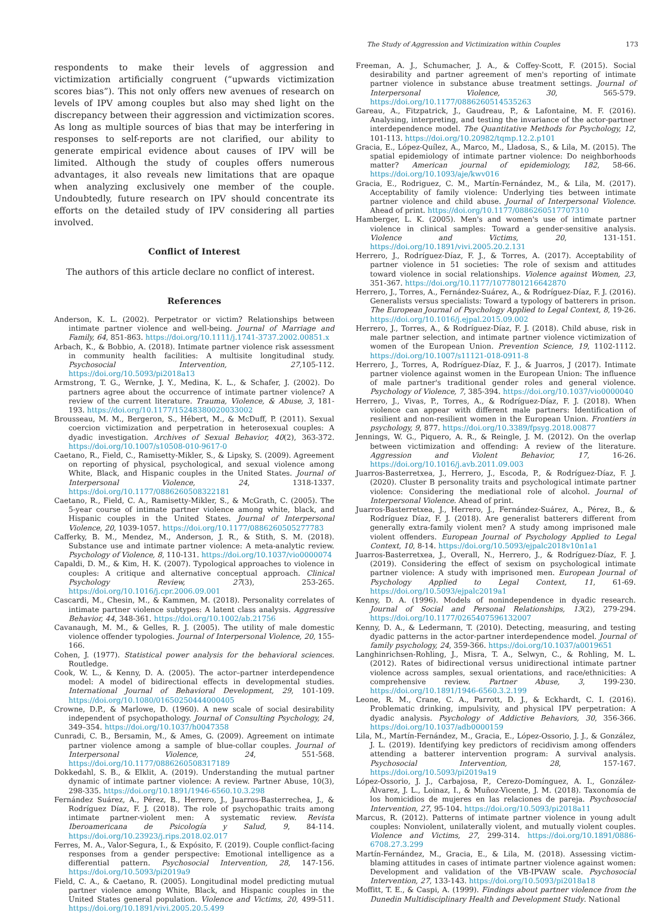The Study of Aggression and Victimization within Couples 173
respondents to make their levels of aggression and victimization artificially congruent (“upwards victimization scores bias”). This not only offers new avenues of research on levels of IPV among couples but also may shed light on the discrepancy between their aggression and victimization scores. As long as multiple sources of bias that may be interfering in responses to self-reports are not clarified, our ability to generate empirical evidence about causes of IPV will be limited. Although the study of couples offers numerous advantages, it also reveals new limitations that are opaque when analyzing exclusively one member of the couple. Undoubtedly, future research on IPV should concentrate its efforts on the detailed study of IPV considering all parties involved.
Conflict of Interest
The authors of this article declare no conflict of interest.
References
Anderson, K. L. (2002). Perpetrator or victim? Relationships between intimate partner violence and well-being. Journal of Marriage and Family, 64, 851-863. https://doi.org/10.1111/j.1741-3737.2002.00851.x
Arbach, K., & Bobbio, A. (2018). Intimate partner violence risk assessment in community health facilities: A multisite longitudinal study. Psychosocial Intervention, 27,105-112. https://doi.org/10.5093/pi2018a13
Armstrong, T. G., Wernke, J. Y., Medina, K. L., & Schafer, J. (2002). Do partners agree about the occurrence of intimate partner violence? A review of the current literature. Trauma, Violence, & Abuse, 3, 181-193. https://doi.org/10.1177/15248380020033002
Brousseau, M. M., Bergeron, S., Hébert, M., & McDuff, P. (2011). Sexual coercion victimization and perpetration in heterosexual couples: A dyadic investigation. Archives of Sexual Behavior, 40(2), 363-372. https://doi.org/10.1007/s10508-010-9617-0
Caetano, R., Field, C., Ramisetty-Mikler, S., & Lipsky, S. (2009). Agreement on reporting of physical, psychological, and sexual violence among White, Black, and Hispanic couples in the United States. Journal of Interpersonal Violence, 24, 1318-1337. https://doi.org/10.1177/0886260508322181
Caetano, R., Field, C. A., Ramisetty-Mikler, S., & McGrath, C. (2005). The 5-year course of intimate partner violence among white, black, and Hispanic couples in the United States. Journal of Interpersonal Violence, 20, 1039-1057. https://doi.org/10.1177/0886260505277783
Cafferky, B. M., Mendez, M., Anderson, J. R., & Stith, S. M. (2018). Substance use and intimate partner violence: A meta-analytic review. Psychology of Violence, 8, 110-131. https://doi.org/10.1037/vio0000074
Capaldi, D. M., & Kim, H. K. (2007). Typological approaches to violence in couples: A critique and alternative conceptual approach. Clinical Psychology Review, 27(3), 253-265. https://doi.org/10.1016/j.cpr.2006.09.001
Cascardi, M., Chesin, M., & Kammen, M. (2018). Personality correlates of intimate partner violence subtypes: A latent class analysis. Aggressive Behavior, 44, 348-361. https://doi.org/10.1002/ab.21756
Cavanaugh, M. M., & Gelles, R. J. (2005). The utility of male domestic violence offender typologies. Journal of Interpersonal Violence, 20, 155-166.
Cohen, J. (1977). Statistical power analysis for the behavioral sciences. Routledge.
Cook, W. L., & Kenny, D. A. (2005). The actor–partner interdependence model: A model of bidirectional effects in developmental studies. International Journal of Behavioral Development, 29, 101-109. https://doi.org/10.1080/01650250444000405
Crowne, D.P., & Marlowe, D. (1960). A new scale of social desirability independent of psychopathology. Journal of Consulting Psychology, 24, 349–354. https://doi.org/10.1037/h0047358
Cunradi, C. B., Bersamin, M., & Ames, G. (2009). Agreement on intimate partner violence among a sample of blue-collar couples. Journal of Interpersonal Violence, 24, 551-568. https://doi.org/10.1177/0886260508317189
Dokkedahl, S. B., & Elklit, A. (2019). Understanding the mutual partner dynamic of intimate partner violence: A review. Partner Abuse, 10(3), 298-335. https://doi.org/10.1891/1946-6560.10.3.298
Fernández Suárez, A., Pérez, B., Herrero, J., Juarros-Basterrechea, J., & Rodríguez Díaz, F. J. (2018). The role of psychopathic traits among intimate partner-violent men: A systematic review. Revista Iberoamericana de Psicología y Salud, 9, 84-114. https://doi.org/10.23923/j.rips.2018.02.017
Ferres, M. A., Valor-Segura, I., & Expósito, F. (2019). Couple conflict-facing responses from a gender perspective: Emotional intelligence as a differential pattern. Psychosocial Intervention, 28, 147-156. https://doi.org/10.5093/pi2019a9
Field, C. A., & Caetano, R. (2005). Longitudinal model predicting mutual partner violence among White, Black, and Hispanic couples in the United States general population. Violence and Victims, 20, 499-511. https://doi.org/10.1891/vivi.2005.20.5.499
Freeman, A. J., Schumacher, J. A., & Coffey-Scott, F. (2015). Social desirability and partner agreement of men's reporting of intimate partner violence in substance abuse treatment settings. Journal of Interpersonal Violence, 30, 565-579. https://doi.org/10.1177/0886260514535263
Gareau, A., Fitzpatrick, J., Gaudreau, P., & Lafontaine, M. F. (2016). Analysing, interpreting, and testing the invariance of the actor-partner interdependence model. The Quantitative Methods for Psychology, 12, 101-113. https://doi.org/10.20982/tqmp.12.2.p101
Gracia, E., López-Quílez, A., Marco, M., Lladosa, S., & Lila, M. (2015). The spatial epidemiology of intimate partner violence: Do neighborhoods matter? American journal of epidemiology, 182, 58-66. https://doi.org/10.1093/aje/kwv016
Gracia, E., Rodriguez, C. M., Martín-Fernández, M., & Lila, M. (2017). Acceptability of family violence: Underlying ties between intimate partner violence and child abuse. Journal of Interpersonal Violence. Ahead of print. https://doi.org/10.1177/0886260517707310
Hamberger, L. K. (2005). Men's and women's use of intimate partner violence in clinical samples: Toward a gender-sensitive analysis. Violence and Victims, 20, 131-151. https://doi.org/10.1891/vivi.2005.20.2.131
Herrero, J., Rodríguez-Díaz, F. J., & Torres, A. (2017). Acceptability of partner violence in 51 societies: The role of sexism and attitudes toward violence in social relationships. Violence against Women, 23, 351-367. https://doi.org/10.1177/1077801216642870
Herrero, J., Torres, A., Fernández-Suárez, A., & Rodríguez-Díaz, F. J. (2016). Generalists versus specialists: Toward a typology of batterers in prison. The European Journal of Psychology Applied to Legal Context, 8, 19-26. https://doi.org/10.1016/j.ejpal.2015.09.002
Herrero, J., Torres, A., & Rodríguez-Díaz, F. J. (2018). Child abuse, risk in male partner selection, and intimate partner violence victimization of women of the European Union. Prevention Science, 19, 1102-1112. https://doi.org/10.1007/s11121-018-0911-8
Herrero, J., Torres, A, Rodríguez-Díaz, F. J., & Juarros, J (2017). Intimate partner violence against women in the European Union: The influence of male partner's traditional gender roles and general violence. Psychology of Violence, 7, 385-394. https://doi.org/10.1037/vio0000040
Herrero, J., Vivas, P., Torres, A., & Rodríguez-Díaz, F. J. (2018). When violence can appear with different male partners: Identification of resilient and non-resilient women in the European Union. Frontiers in psychology, 9, 877. https://doi.org/10.3389/fpsyg.2018.00877
Jennings, W. G., Piquero, A. R., & Reingle, J. M. (2012). On the overlap between victimization and offending: A review of the literature. Aggression and Violent Behavior, 17, 16-26. https://doi.org/10.1016/j.avb.2011.09.003
Juarros-Basterretxea, J., Herrero, J., Escoda, P., & Rodríguez-Díaz, F. J. (2020). Cluster B personality traits and psychological intimate partner violence: Considering the mediational role of alcohol. Journal of Interpersonal Violence. Ahead of print.
Juarros-Basterretxea, J., Herrero, J., Fernández-Suárez, A., Pérez, B., & Rodríguez Díaz, F. J. (2018). Are generalist batterers different from generally extra-family violent men? A study among imprisoned male violent offenders. European Journal of Psychology Applied to Legal Context, 10, 8-14. https://doi.org/10.5093/ejpalc2018v10n1a1
Juarros-Basterretxea, J., Overall, N., Herrero, J., & Rodríguez-Díaz, F. J. (2019). Considering the effect of sexism on psychological intimate partner violence: A study with imprisoned men. European Journal of Psychology Applied to Legal Context, 11, 61-69. https://doi.org/10.5093/ejpalc2019a1
Kenny, D. A. (1996). Models of nonindependence in dyadic research. Journal of Social and Personal Relationships, 13(2), 279-294. https://doi.org/10.1177/0265407596132007
Kenny, D. A., & Ledermann, T. (2010). Detecting, measuring, and testing dyadic patterns in the actor-partner interdependence model. Journal of family psychology, 24, 359-366. https://doi.org/10.1037/a0019651
Langhinrichsen-Rohling, J., Misra, T. A., Selwyn, C., & Rohling, M. L. (2012). Rates of bidirectional versus unidirectional intimate partner violence across samples, sexual orientations, and race/ethnicities: A comprehensive review. Partner Abuse, 3, 199-230. https://doi.org/10.1891/1946-6560.3.2.199
Leone, R. M., Crane, C. A., Parrott, D. J., & Eckhardt, C. I. (2016). Problematic drinking, impulsivity, and physical IPV perpetration: A dyadic analysis. Psychology of Addictive Behaviors, 30, 356-366. https://doi.org/10.1037/adb0000159
Lila, M., Martín-Fernández, M., Gracia, E., López-Ossorio, J. J., & González, J. L. (2019). Identifying key predictors of recidivism among offenders attending a batterer intervention program: A survival analysis. Psychosocial Intervention, 28, 157-167. https://doi.org/10.5093/pi2019a19
López-Ossorio, J. J., Carbajosa, P., Cerezo-Domínguez, A. I., González-Álvarez, J. L., Loinaz, I., & Muñoz-Vicente, J. M. (2018). Taxonomía de los homicidios de mujeres en las relaciones de pareja. Psychosocial Intervention, 27, 95-104. https://doi.org/10.5093/pi2018a11
Marcus, R. (2012). Patterns of intimate partner violence in young adult couples: Nonviolent, unilaterally violent, and mutually violent couples. Violence and Victims, 27, 299-314. https://doi.org/10.1891/0886-6708.27.3.299
Martín-Fernández, M., Gracia, E., & Lila, M. (2018). Assessing victim-blaming attitudes in cases of intimate partner violence against women: Development and validation of the VB-IPVAW scale. Psychosocial Intervention, 27, 133-143. https://doi.org/10.5093/pi2018a18
Moffitt, T. E., & Caspi, A. (1999). Findings about partner violence from the Dunedin Multidisciplinary Health and Development Study. National